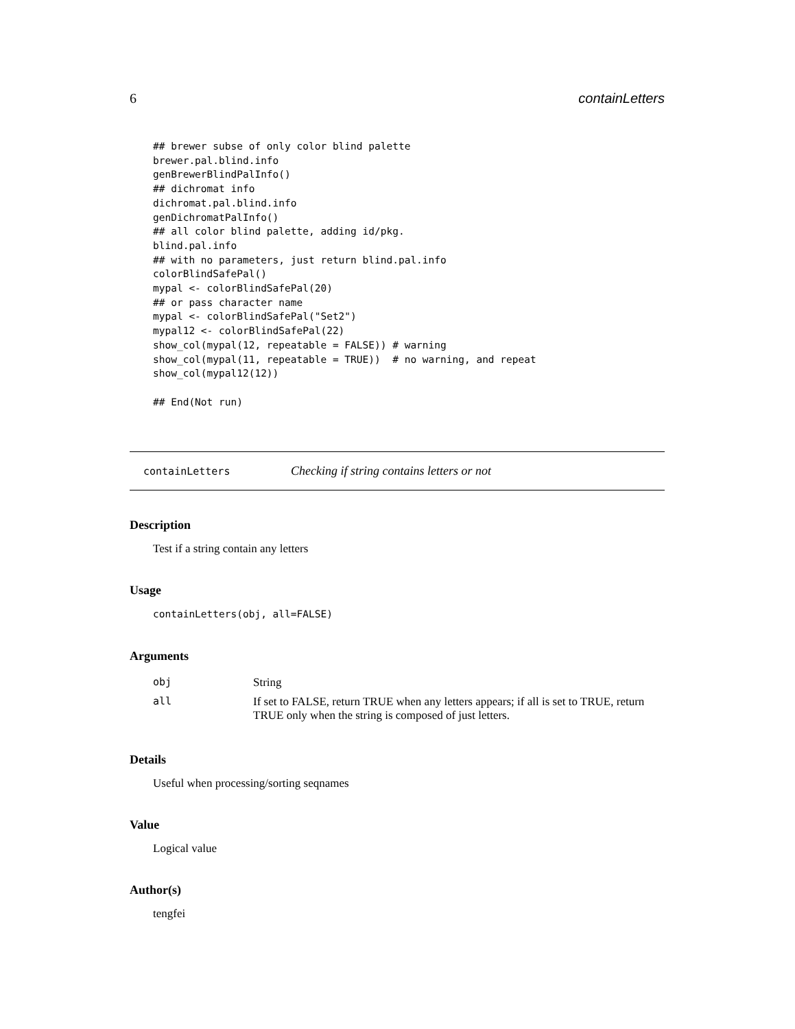6 containLetters
## brewer subse of only color blind palette
brewer.pal.blind.info
genBrewerBlindPalInfo()
## dichromat info
dichromat.pal.blind.info
genDichromatPalInfo()
## all color blind palette, adding id/pkg.
blind.pal.info
## with no parameters, just return blind.pal.info
colorBlindSafePal()
mypal <- colorBlindSafePal(20)
## or pass character name
mypal <- colorBlindSafePal("Set2")
mypal12 <- colorBlindSafePal(22)
show_col(mypal(12, repeatable = FALSE)) # warning
show_col(mypal(11, repeatable = TRUE))  # no warning, and repeat
show_col(mypal12(12))

## End(Not run)
containLetters Checking if string contains letters or not
Description
Test if a string contain any letters
Usage
containLetters(obj, all=FALSE)
Arguments
| obj | String |
| all | If set to FALSE, return TRUE when any letters appears; if all is set to TRUE, return TRUE only when the string is composed of just letters. |
Details
Useful when processing/sorting seqnames
Value
Logical value
Author(s)
tengfei